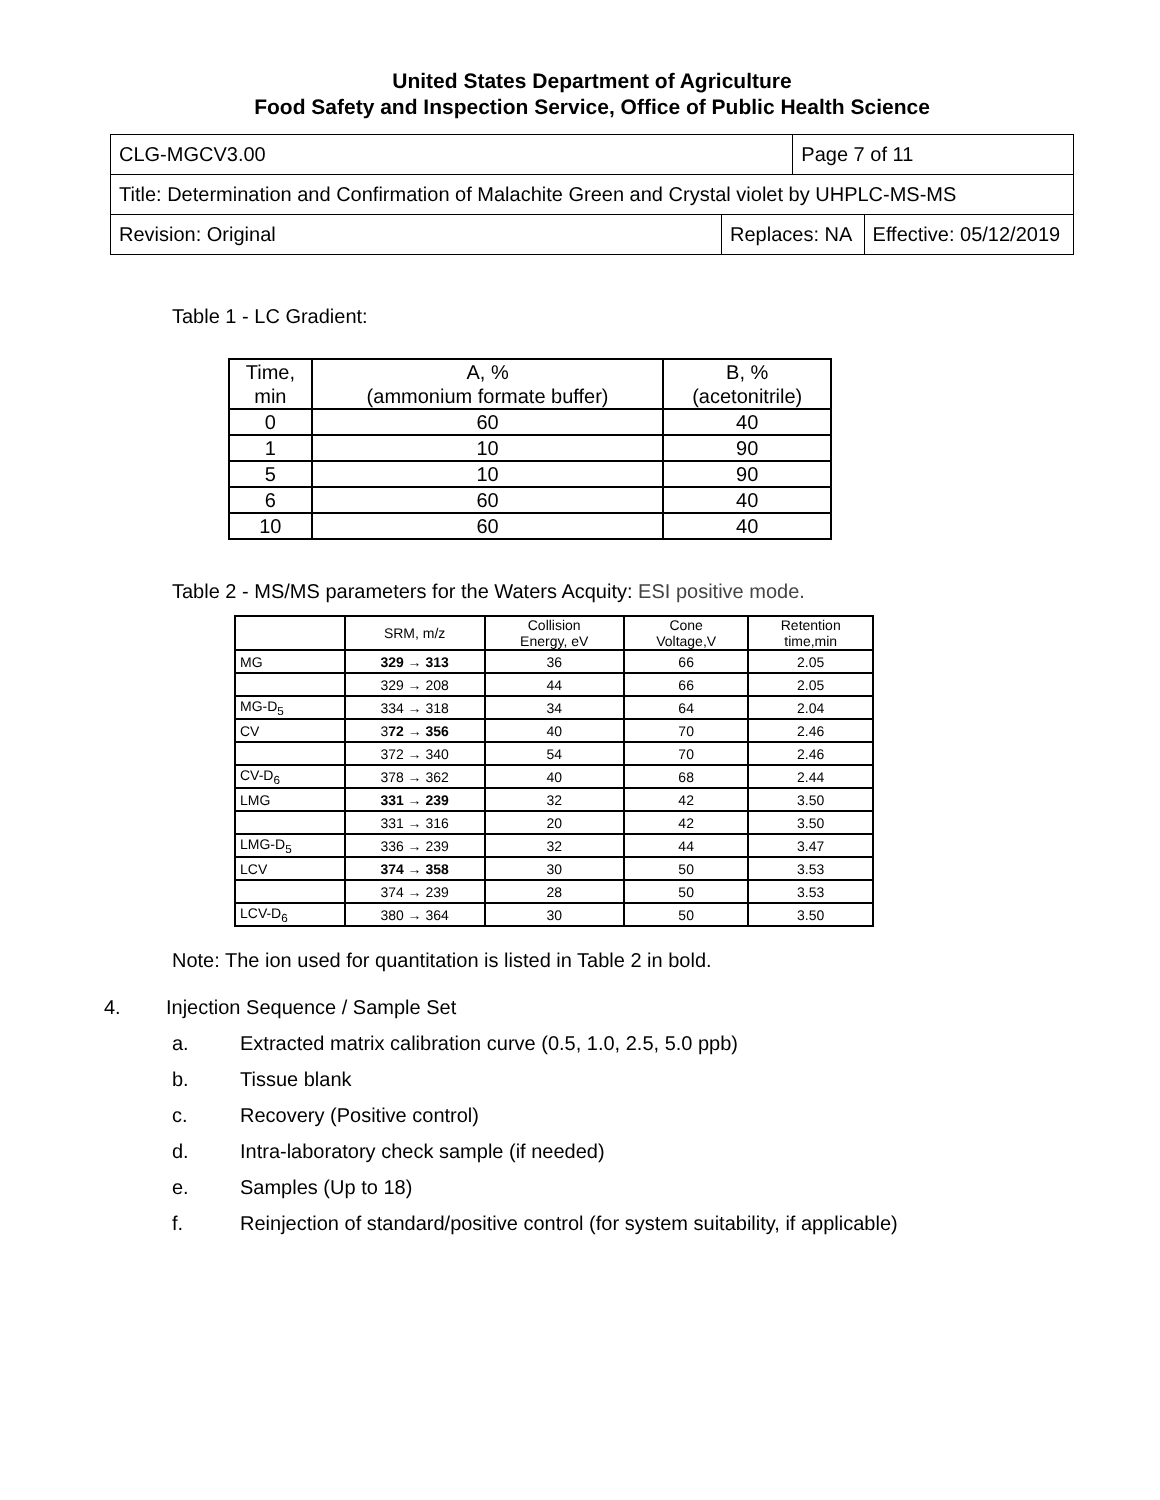United States Department of Agriculture
Food Safety and Inspection Service, Office of Public Health Science
| CLG-MGCV3.00 | | Page 7 of 11 | |
| Title: Determination and Confirmation of Malachite Green and Crystal violet by UHPLC-MS-MS | | | |
| Revision: Original | Replaces: NA | | Effective: 05/12/2019 |
Table 1 - LC Gradient:
| Time, min | A, % (ammonium formate buffer) | B, % (acetonitrile) |
| --- | --- | --- |
| 0 | 60 | 40 |
| 1 | 10 | 90 |
| 5 | 10 | 90 |
| 6 | 60 | 40 |
| 10 | 60 | 40 |
Table 2 - MS/MS parameters for the Waters Acquity: ESI positive mode.
| | SRM, m/z | Collision Energy, eV | Cone Voltage,V | Retention time,min |
| --- | --- | --- | --- | --- |
| MG | 329 → 313 | 36 | 66 | 2.05 |
| | 329 → 208 | 44 | 66 | 2.05 |
| MG-D<sub>5</sub> | 334 → 318 | 34 | 64 | 2.04 |
| CV | 3 72 → 356 | 40 | 70 | 2.46 |
| | 372 → 340 | 54 | 70 | 2.46 |
| CV-D<sub>6</sub> | 378 → 362 | 40 | 68 | 2.44 |
| LMG | 331 → 239 | 32 | 42 | 3.50 |
| | 331 → 316 | 20 | 42 | 3.50 |
| LMG-D<sub>5</sub> | 336 → 239 | 32 | 44 | 3.47 |
| LCV | 374 → 358 | 30 | 50 | 3.53 |
| | 374 → 239 | 28 | 50 | 3.53 |
| LCV-D<sub>6</sub> | 380 → 364 | 30 | 50 | 3.50 |
Note: The ion used for quantitation is listed in Table 2 in bold.
4. Injection Sequence / Sample Set
a. Extracted matrix calibration curve (0.5, 1.0, 2.5, 5.0 ppb)
b. Tissue blank
c. Recovery (Positive control)
d. Intra-laboratory check sample (if needed)
e. Samples (Up to 18)
f. Reinjection of standard/positive control (for system suitability, if applicable)